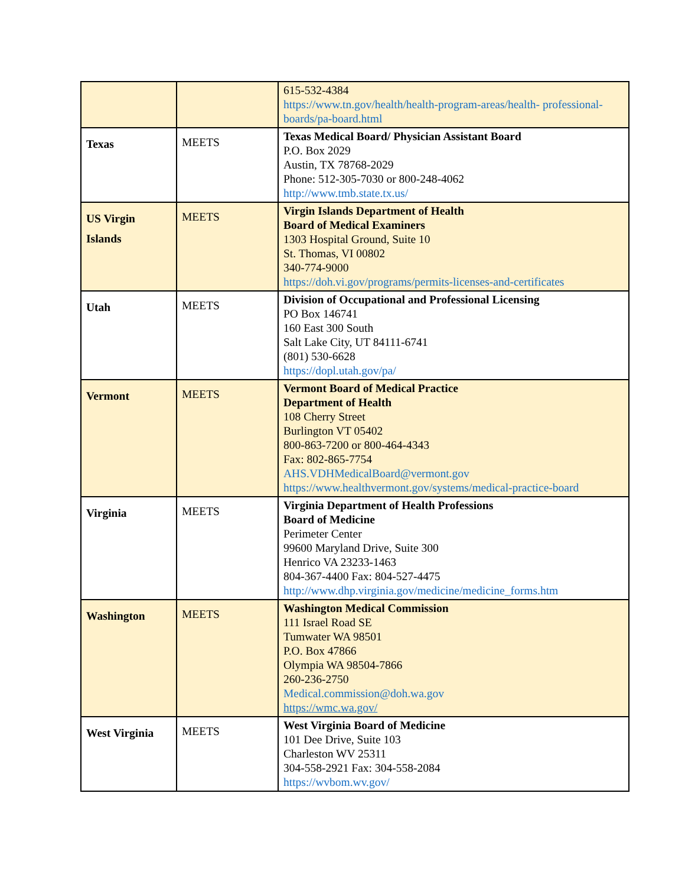| | | 615-532-4384 https://www.tn.gov/health/health-program-areas/health- professional-boards/pa-board.html |
| Texas | MEETS | Texas Medical Board/ Physician Assistant Board P.O. Box 2029 Austin, TX 78768-2029 Phone: 512-305-7030 or 800-248-4062 http://www.tmb.state.tx.us/ |
| US Virgin Islands | MEETS | Virgin Islands Department of Health Board of Medical Examiners 1303 Hospital Ground, Suite 10 St. Thomas, VI 00802 340-774-9000 https://doh.vi.gov/programs/permits-licenses-and-certificates |
| Utah | MEETS | Division of Occupational and Professional Licensing PO Box 146741 160 East 300 South Salt Lake City, UT 84111-6741 (801) 530-6628 https://dopl.utah.gov/pa/ |
| Vermont | MEETS | Vermont Board of Medical Practice Department of Health 108 Cherry Street Burlington VT 05402 800-863-7200 or 800-464-4343 Fax: 802-865-7754 AHS.VDHMedicalBoard@vermont.gov https://www.healthvermont.gov/systems/medical-practice-board |
| Virginia | MEETS | Virginia Department of Health Professions Board of Medicine Perimeter Center 99600 Maryland Drive, Suite 300 Henrico VA 23233-1463 804-367-4400 Fax: 804-527-4475 http://www.dhp.virginia.gov/medicine/medicine_forms.htm |
| Washington | MEETS | Washington Medical Commission 111 Israel Road SE Tumwater WA 98501 P.O. Box 47866 Olympia WA 98504-7866 260-236-2750 Medical.commission@doh.wa.gov https://wmc.wa.gov/ |
| West Virginia | MEETS | West Virginia Board of Medicine 101 Dee Drive, Suite 103 Charleston WV 25311 304-558-2921 Fax: 304-558-2084 https://wvbom.wv.gov/ |